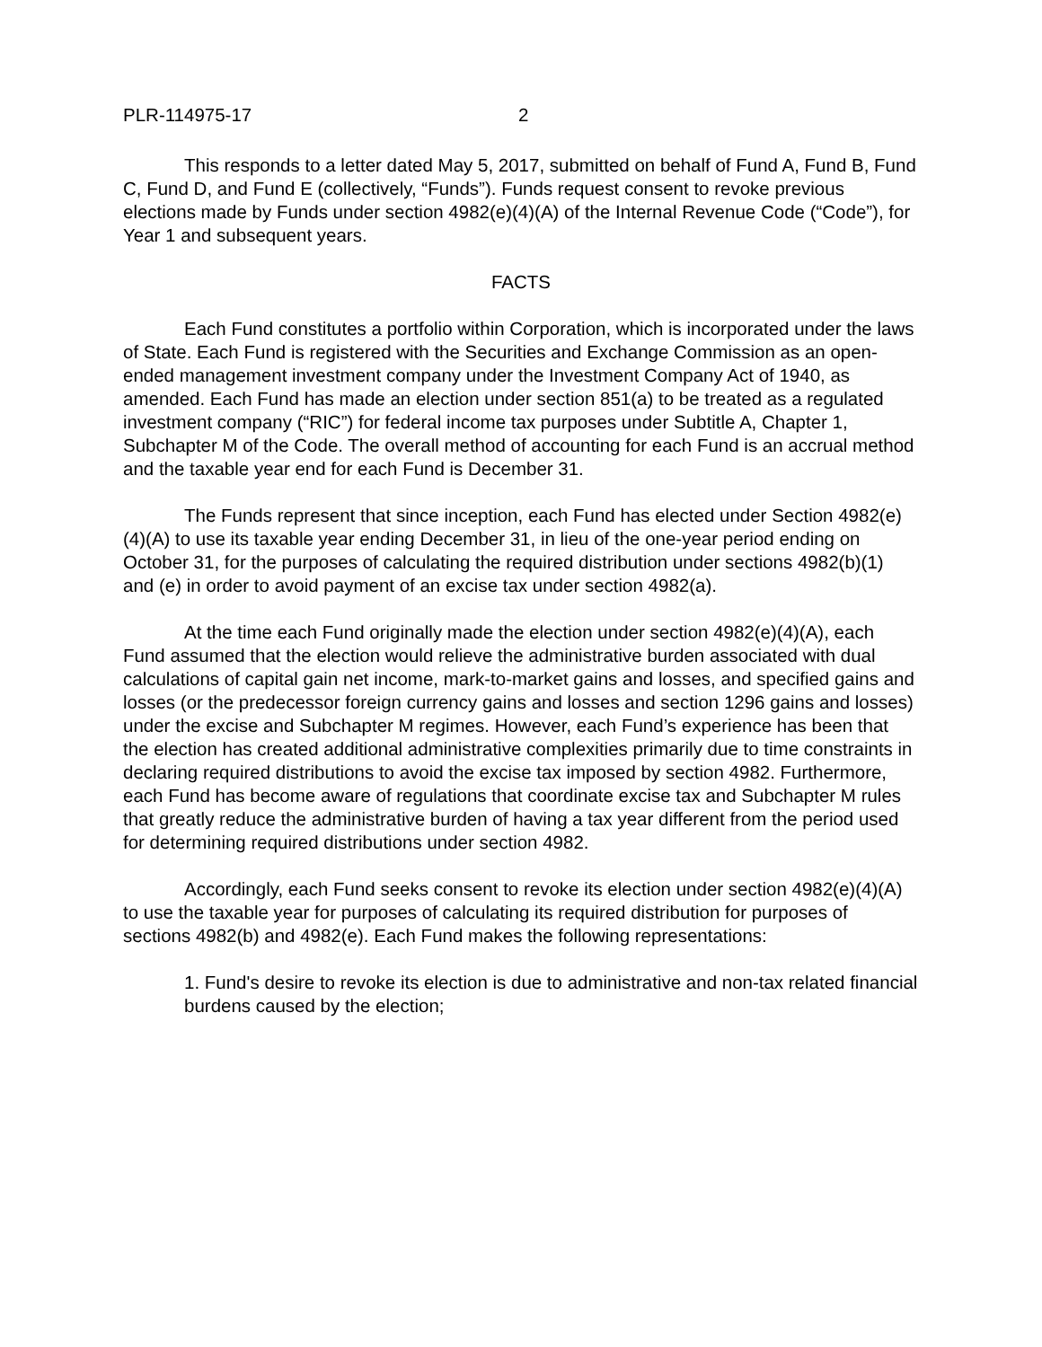PLR-114975-17 2
This responds to a letter dated May 5, 2017, submitted on behalf of Fund A, Fund B, Fund C, Fund D, and Fund E (collectively, “Funds”). Funds request consent to revoke previous elections made by Funds under section 4982(e)(4)(A) of the Internal Revenue Code (“Code”), for Year 1 and subsequent years.
FACTS
Each Fund constitutes a portfolio within Corporation, which is incorporated under the laws of State. Each Fund is registered with the Securities and Exchange Commission as an open-ended management investment company under the Investment Company Act of 1940, as amended. Each Fund has made an election under section 851(a) to be treated as a regulated investment company (“RIC”) for federal income tax purposes under Subtitle A, Chapter 1, Subchapter M of the Code. The overall method of accounting for each Fund is an accrual method and the taxable year end for each Fund is December 31.
The Funds represent that since inception, each Fund has elected under Section 4982(e)(4)(A) to use its taxable year ending December 31, in lieu of the one-year period ending on October 31, for the purposes of calculating the required distribution under sections 4982(b)(1) and (e) in order to avoid payment of an excise tax under section 4982(a).
At the time each Fund originally made the election under section 4982(e)(4)(A), each Fund assumed that the election would relieve the administrative burden associated with dual calculations of capital gain net income, mark-to-market gains and losses, and specified gains and losses (or the predecessor foreign currency gains and losses and section 1296 gains and losses) under the excise and Subchapter M regimes. However, each Fund’s experience has been that the election has created additional administrative complexities primarily due to time constraints in declaring required distributions to avoid the excise tax imposed by section 4982. Furthermore, each Fund has become aware of regulations that coordinate excise tax and Subchapter M rules that greatly reduce the administrative burden of having a tax year different from the period used for determining required distributions under section 4982.
Accordingly, each Fund seeks consent to revoke its election under section 4982(e)(4)(A) to use the taxable year for purposes of calculating its required distribution for purposes of sections 4982(b) and 4982(e). Each Fund makes the following representations:
1. Fund's desire to revoke its election is due to administrative and non-tax related financial burdens caused by the election;